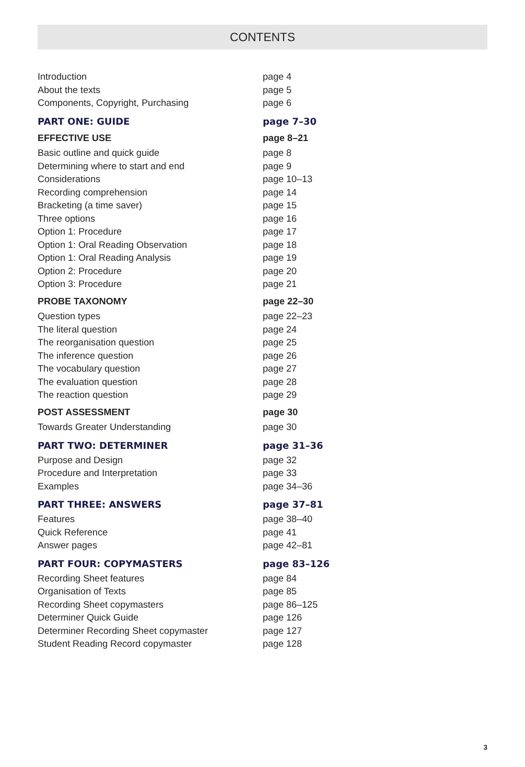CONTENTS
Introduction page 4
About the texts page 5
Components, Copyright, Purchasing page 6
PART ONE: GUIDE page 7–30
EFFECTIVE USE page 8–21
Basic outline and quick guide page 8
Determining where to start and end page 9
Considerations page 10–13
Recording comprehension page 14
Bracketing (a time saver) page 15
Three options page 16
Option 1: Procedure page 17
Option 1: Oral Reading Observation page 18
Option 1: Oral Reading Analysis page 19
Option 2: Procedure page 20
Option 3: Procedure page 21
PROBE TAXONOMY page 22–30
Question types page 22–23
The literal question page 24
The reorganisation question page 25
The inference question page 26
The vocabulary question page 27
The evaluation question page 28
The reaction question page 29
POST ASSESSMENT page 30
Towards Greater Understanding page 30
PART TWO: DETERMINER page 31–36
Purpose and Design page 32
Procedure and Interpretation page 33
Examples page 34–36
PART THREE: ANSWERS page 37–81
Features page 38–40
Quick Reference page 41
Answer pages page 42–81
PART FOUR: COPYMASTERS page 83–126
Recording Sheet features page 84
Organisation of Texts page 85
Recording Sheet copymasters page 86–125
Determiner Quick Guide page 126
Determiner Recording Sheet copymaster page 127
Student Reading Record copymaster page 128
3